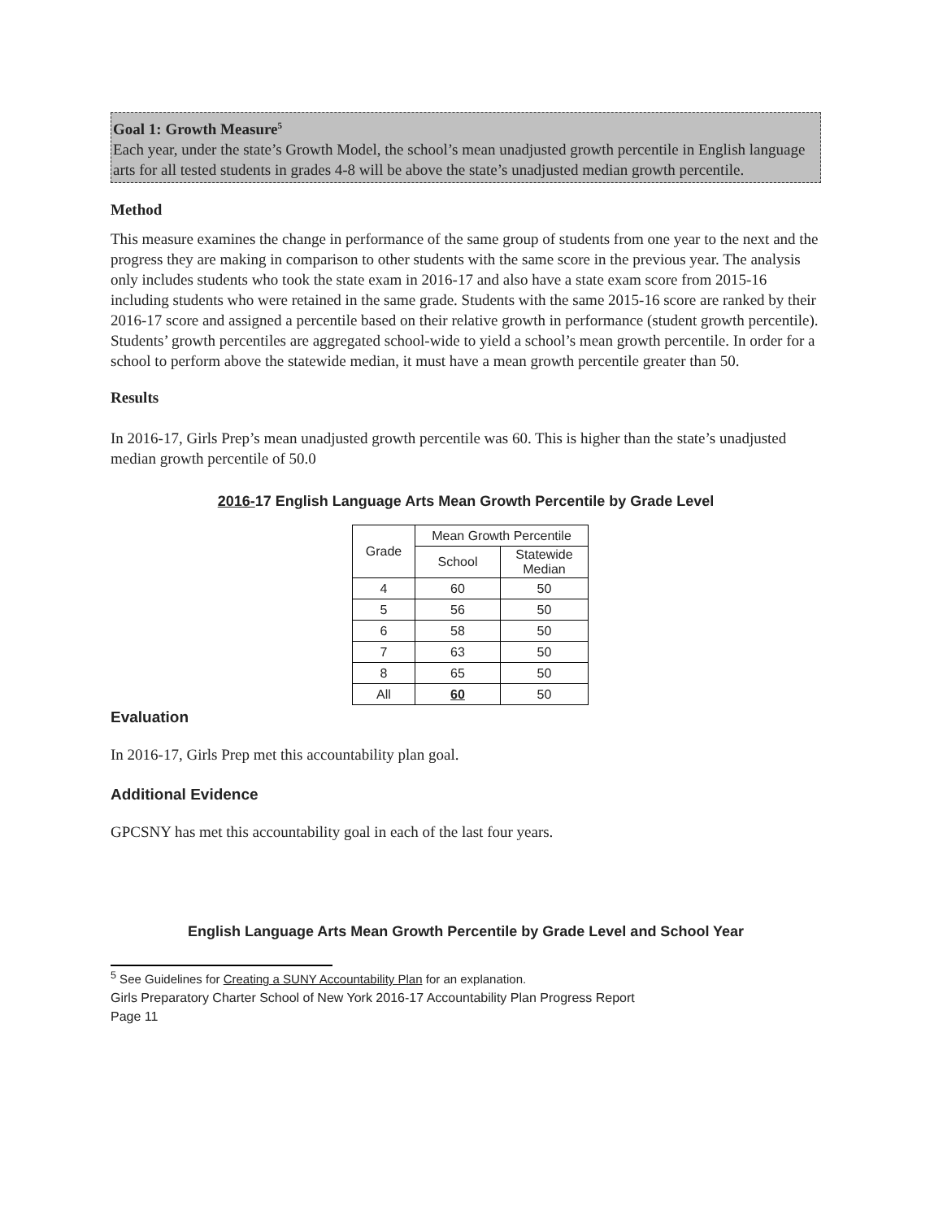Goal 1: Growth Measure<sup>5</sup>
Each year, under the state’s Growth Model, the school’s mean unadjusted growth percentile in English language arts for all tested students in grades 4-8 will be above the state’s unadjusted median growth percentile.
Method
This measure examines the change in performance of the same group of students from one year to the next and the progress they are making in comparison to other students with the same score in the previous year. The analysis only includes students who took the state exam in 2016-17 and also have a state exam score from 2015-16 including students who were retained in the same grade. Students with the same 2015-16 score are ranked by their 2016-17 score and assigned a percentile based on their relative growth in performance (student growth percentile). Students’ growth percentiles are aggregated school-wide to yield a school’s mean growth percentile. In order for a school to perform above the statewide median, it must have a mean growth percentile greater than 50.
Results
In 2016-17, Girls Prep’s mean unadjusted growth percentile was 60. This is higher than the state’s unadjusted median growth percentile of 50.0
2016-17 English Language Arts Mean Growth Percentile by Grade Level
| Grade | Mean Growth Percentile | |
| --- | --- | --- |
| | School | Statewide Median |
| 4 | 60 | 50 |
| 5 | 56 | 50 |
| 6 | 58 | 50 |
| 7 | 63 | 50 |
| 8 | 65 | 50 |
| All | 60 | 50 |
Evaluation
In 2016-17, Girls Prep met this accountability plan goal.
Additional Evidence
GPCSNY has met this accountability goal in each of the last four years.
English Language Arts Mean Growth Percentile by Grade Level and School Year
<sup>5</sup> See Guidelines for Creating a SUNY Accountability Plan for an explanation.
Girls Preparatory Charter School of New York 2016-17 Accountability Plan Progress Report
Page 11